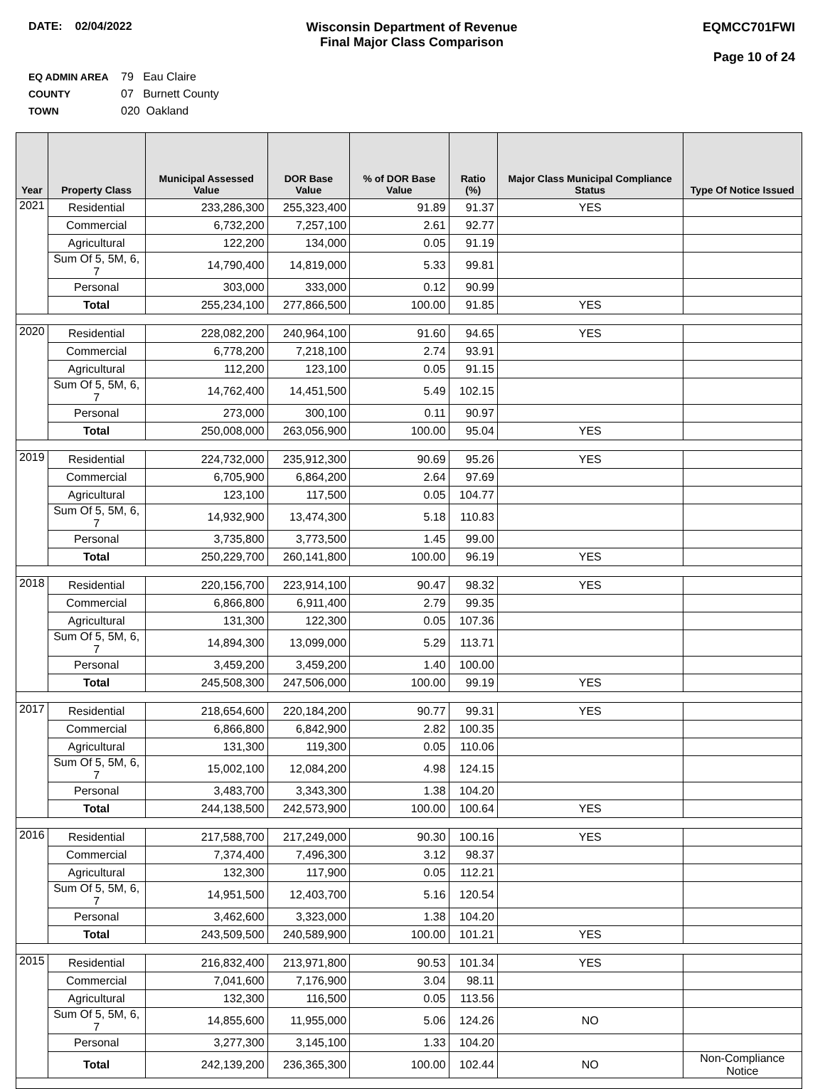DATE: 02/04/2022 Wisconsin Department of Revenue
Final Major Class Comparison
EQMCC701FWI
Page 10 of 24
EQ ADMIN AREA 79 Eau Claire
COUNTY 07 Burnett County
TOWN 020 Oakland
| Year | Property Class | Municipal Assessed Value | DOR Base Value | % of DOR Base Value | Ratio (%) | Major Class Municipal Compliance Status | Type Of Notice Issued |
| --- | --- | --- | --- | --- | --- | --- | --- |
| 2021 | Residential | 233,286,300 | 255,323,400 | 91.89 | 91.37 | YES | |
| | Commercial | 6,732,200 | 7,257,100 | 2.61 | 92.77 | | |
| | Agricultural | 122,200 | 134,000 | 0.05 | 91.19 | | |
| | Sum Of 5, 5M, 6, 7 | 14,790,400 | 14,819,000 | 5.33 | 99.81 | | |
| | Personal | 303,000 | 333,000 | 0.12 | 90.99 | | |
| | Total | 255,234,100 | 277,866,500 | 100.00 | 91.85 | YES | |
| 2020 | Residential | 228,082,200 | 240,964,100 | 91.60 | 94.65 | YES | |
| | Commercial | 6,778,200 | 7,218,100 | 2.74 | 93.91 | | |
| | Agricultural | 112,200 | 123,100 | 0.05 | 91.15 | | |
| | Sum Of 5, 5M, 6, 7 | 14,762,400 | 14,451,500 | 5.49 | 102.15 | | |
| | Personal | 273,000 | 300,100 | 0.11 | 90.97 | | |
| | Total | 250,008,000 | 263,056,900 | 100.00 | 95.04 | YES | |
| 2019 | Residential | 224,732,000 | 235,912,300 | 90.69 | 95.26 | YES | |
| | Commercial | 6,705,900 | 6,864,200 | 2.64 | 97.69 | | |
| | Agricultural | 123,100 | 117,500 | 0.05 | 104.77 | | |
| | Sum Of 5, 5M, 6, 7 | 14,932,900 | 13,474,300 | 5.18 | 110.83 | | |
| | Personal | 3,735,800 | 3,773,500 | 1.45 | 99.00 | | |
| | Total | 250,229,700 | 260,141,800 | 100.00 | 96.19 | YES | |
| 2018 | Residential | 220,156,700 | 223,914,100 | 90.47 | 98.32 | YES | |
| | Commercial | 6,866,800 | 6,911,400 | 2.79 | 99.35 | | |
| | Agricultural | 131,300 | 122,300 | 0.05 | 107.36 | | |
| | Sum Of 5, 5M, 6, 7 | 14,894,300 | 13,099,000 | 5.29 | 113.71 | | |
| | Personal | 3,459,200 | 3,459,200 | 1.40 | 100.00 | | |
| | Total | 245,508,300 | 247,506,000 | 100.00 | 99.19 | YES | |
| 2017 | Residential | 218,654,600 | 220,184,200 | 90.77 | 99.31 | YES | |
| | Commercial | 6,866,800 | 6,842,900 | 2.82 | 100.35 | | |
| | Agricultural | 131,300 | 119,300 | 0.05 | 110.06 | | |
| | Sum Of 5, 5M, 6, 7 | 15,002,100 | 12,084,200 | 4.98 | 124.15 | | |
| | Personal | 3,483,700 | 3,343,300 | 1.38 | 104.20 | | |
| | Total | 244,138,500 | 242,573,900 | 100.00 | 100.64 | YES | |
| 2016 | Residential | 217,588,700 | 217,249,000 | 90.30 | 100.16 | YES | |
| | Commercial | 7,374,400 | 7,496,300 | 3.12 | 98.37 | | |
| | Agricultural | 132,300 | 117,900 | 0.05 | 112.21 | | |
| | Sum Of 5, 5M, 6, 7 | 14,951,500 | 12,403,700 | 5.16 | 120.54 | | |
| | Personal | 3,462,600 | 3,323,000 | 1.38 | 104.20 | | |
| | Total | 243,509,500 | 240,589,900 | 100.00 | 101.21 | YES | |
| 2015 | Residential | 216,832,400 | 213,971,800 | 90.53 | 101.34 | YES | |
| | Commercial | 7,041,600 | 7,176,900 | 3.04 | 98.11 | | |
| | Agricultural | 132,300 | 116,500 | 0.05 | 113.56 | | |
| | Sum Of 5, 5M, 6, 7 | 14,855,600 | 11,955,000 | 5.06 | 124.26 | NO | |
| | Personal | 3,277,300 | 3,145,100 | 1.33 | 104.20 | | |
| | Total | 242,139,200 | 236,365,300 | 100.00 | 102.44 | NO | Non-Compliance Notice |